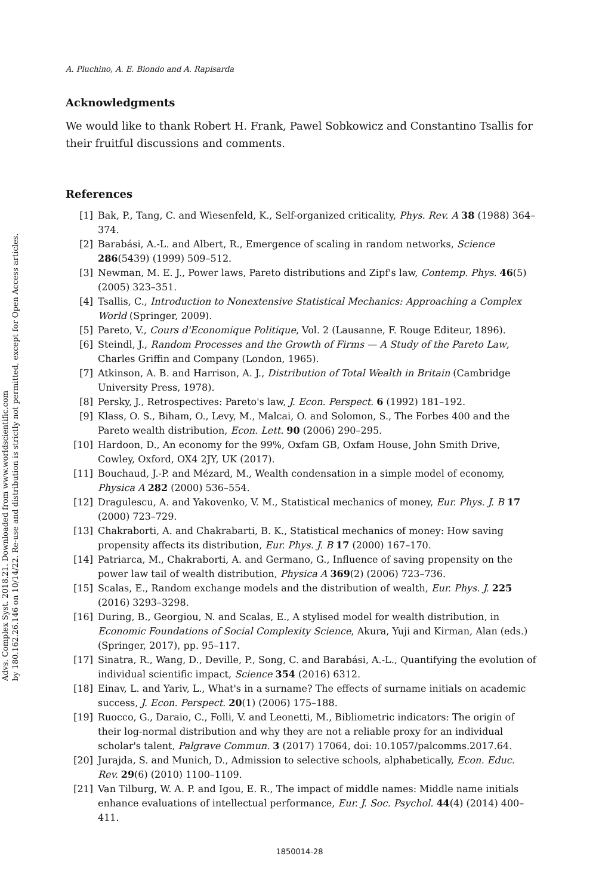Advs. Complex Syst. 2018.21. Downloaded from www.worldscientific.com
by 180.162.26.146 on 10/14/22. Re-use and distribution is strictly not permitted, except for Open Access articles.
A. Pluchino, A. E. Biondo and A. Rapisarda
Acknowledgments
We would like to thank Robert H. Frank, Pawel Sobkowicz and Constantino Tsallis for their fruitful discussions and comments.
References
[1] Bak, P., Tang, C. and Wiesenfeld, K., Self-organized criticality, Phys. Rev. A 38 (1988) 364–374.
[2] Barabási, A.-L. and Albert, R., Emergence of scaling in random networks, Science 286(5439) (1999) 509–512.
[3] Newman, M. E. J., Power laws, Pareto distributions and Zipf's law, Contemp. Phys. 46(5) (2005) 323–351.
[4] Tsallis, C., Introduction to Nonextensive Statistical Mechanics: Approaching a Complex World (Springer, 2009).
[5] Pareto, V., Cours d'Economique Politique, Vol. 2 (Lausanne, F. Rouge Editeur, 1896).
[6] Steindl, J., Random Processes and the Growth of Firms — A Study of the Pareto Law, Charles Griffin and Company (London, 1965).
[7] Atkinson, A. B. and Harrison, A. J., Distribution of Total Wealth in Britain (Cambridge University Press, 1978).
[8] Persky, J., Retrospectives: Pareto's law, J. Econ. Perspect. 6 (1992) 181–192.
[9] Klass, O. S., Biham, O., Levy, M., Malcai, O. and Solomon, S., The Forbes 400 and the Pareto wealth distribution, Econ. Lett. 90 (2006) 290–295.
[10] Hardoon, D., An economy for the 99%, Oxfam GB, Oxfam House, John Smith Drive, Cowley, Oxford, OX4 2JY, UK (2017).
[11] Bouchaud, J.-P. and Mézard, M., Wealth condensation in a simple model of economy, Physica A 282 (2000) 536–554.
[12] Dragulescu, A. and Yakovenko, V. M., Statistical mechanics of money, Eur. Phys. J. B 17 (2000) 723–729.
[13] Chakraborti, A. and Chakrabarti, B. K., Statistical mechanics of money: How saving propensity affects its distribution, Eur. Phys. J. B 17 (2000) 167–170.
[14] Patriarca, M., Chakraborti, A. and Germano, G., Influence of saving propensity on the power law tail of wealth distribution, Physica A 369(2) (2006) 723–736.
[15] Scalas, E., Random exchange models and the distribution of wealth, Eur. Phys. J. 225 (2016) 3293–3298.
[16] During, B., Georgiou, N. and Scalas, E., A stylised model for wealth distribution, in Economic Foundations of Social Complexity Science, Akura, Yuji and Kirman, Alan (eds.) (Springer, 2017), pp. 95–117.
[17] Sinatra, R., Wang, D., Deville, P., Song, C. and Barabási, A.-L., Quantifying the evolution of individual scientific impact, Science 354 (2016) 6312.
[18] Einav, L. and Yariv, L., What's in a surname? The effects of surname initials on academic success, J. Econ. Perspect. 20(1) (2006) 175–188.
[19] Ruocco, G., Daraio, C., Folli, V. and Leonetti, M., Bibliometric indicators: The origin of their log-normal distribution and why they are not a reliable proxy for an individual scholar's talent, Palgrave Commun. 3 (2017) 17064, doi: 10.1057/palcomms.2017.64.
[20] Jurajda, S. and Munich, D., Admission to selective schools, alphabetically, Econ. Educ. Rev. 29(6) (2010) 1100–1109.
[21] Van Tilburg, W. A. P. and Igou, E. R., The impact of middle names: Middle name initials enhance evaluations of intellectual performance, Eur. J. Soc. Psychol. 44(4) (2014) 400–411.
1850014-28